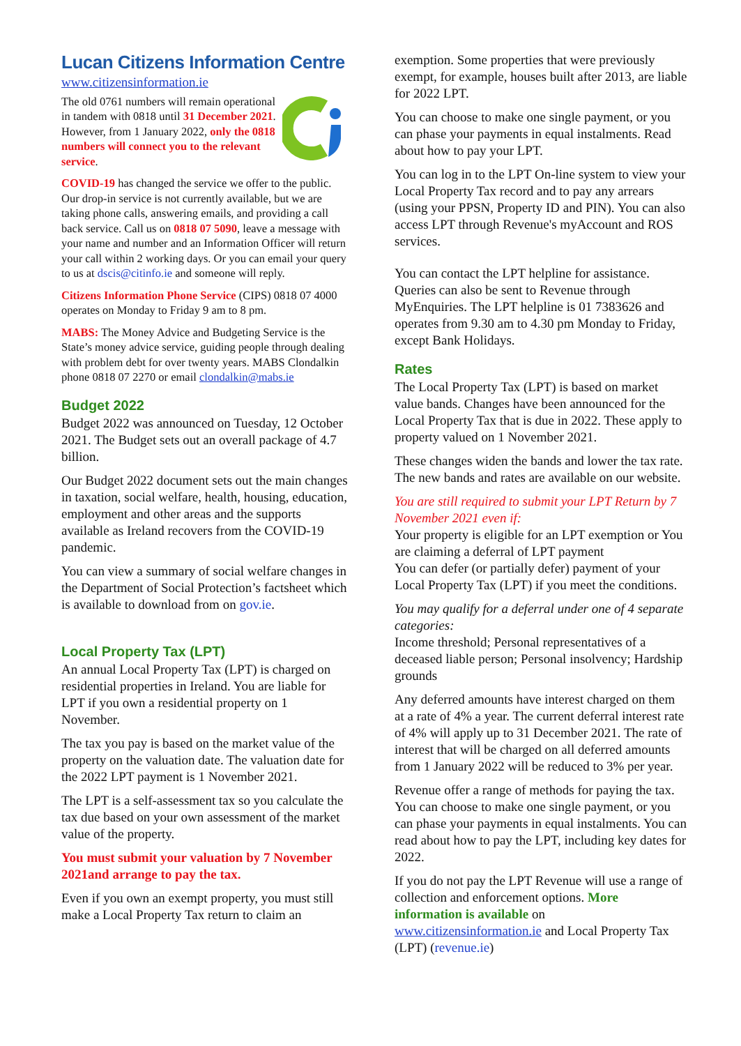Lucan Citizens Information Centre
www.citizensinformation.ie
The old 0761 numbers will remain operational in tandem with 0818 until 31 December 2021. However, from 1 January 2022, only the 0818 numbers will connect you to the relevant service.
COVID-19 has changed the service we offer to the public. Our drop-in service is not currently available, but we are taking phone calls, answering emails, and providing a call back service. Call us on 0818 07 5090, leave a message with your name and number and an Information Officer will return your call within 2 working days. Or you can email your query to us at dscis@citinfo.ie and someone will reply.
Citizens Information Phone Service (CIPS) 0818 07 4000 operates on Monday to Friday 9 am to 8 pm.
MABS: The Money Advice and Budgeting Service is the State’s money advice service, guiding people through dealing with problem debt for over twenty years. MABS Clondalkin phone 0818 07 2270 or email clondalkin@mabs.ie
Budget 2022
Budget 2022 was announced on Tuesday, 12 October 2021. The Budget sets out an overall package of 4.7 billion.
Our Budget 2022 document sets out the main changes in taxation, social welfare, health, housing, education, employment and other areas and the supports available as Ireland recovers from the COVID-19 pandemic.
You can view a summary of social welfare changes in the Department of Social Protection’s factsheet which is available to download from on gov.ie.
Local Property Tax (LPT)
An annual Local Property Tax (LPT) is charged on residential properties in Ireland. You are liable for LPT if you own a residential property on 1 November.
The tax you pay is based on the market value of the property on the valuation date. The valuation date for the 2022 LPT payment is 1 November 2021.
The LPT is a self-assessment tax so you calculate the tax due based on your own assessment of the market value of the property.
You must submit your valuation by 7 November 2021and arrange to pay the tax.
Even if you own an exempt property, you must still make a Local Property Tax return to claim an
exemption. Some properties that were previously exempt, for example, houses built after 2013, are liable for 2022 LPT.
You can choose to make one single payment, or you can phase your payments in equal instalments. Read about how to pay your LPT.
You can log in to the LPT On-line system to view your Local Property Tax record and to pay any arrears (using your PPSN, Property ID and PIN). You can also access LPT through Revenue's myAccount and ROS services.
You can contact the LPT helpline for assistance. Queries can also be sent to Revenue through MyEnquiries. The LPT helpline is 01 7383626 and operates from 9.30 am to 4.30 pm Monday to Friday, except Bank Holidays.
Rates
The Local Property Tax (LPT) is based on market value bands. Changes have been announced for the Local Property Tax that is due in 2022. These apply to property valued on 1 November 2021.
These changes widen the bands and lower the tax rate. The new bands and rates are available on our website.
You are still required to submit your LPT Return by 7 November 2021 even if:
Your property is eligible for an LPT exemption or You are claiming a deferral of LPT payment
You can defer (or partially defer) payment of your Local Property Tax (LPT) if you meet the conditions.
You may qualify for a deferral under one of 4 separate categories:
Income threshold; Personal representatives of a deceased liable person; Personal insolvency; Hardship grounds
Any deferred amounts have interest charged on them at a rate of 4% a year. The current deferral interest rate of 4% will apply up to 31 December 2021. The rate of interest that will be charged on all deferred amounts from 1 January 2022 will be reduced to 3% per year.
Revenue offer a range of methods for paying the tax. You can choose to make one single payment, or you can phase your payments in equal instalments. You can read about how to pay the LPT, including key dates for 2022.
If you do not pay the LPT Revenue will use a range of collection and enforcement options. More information is available on www.citizensinformation.ie and Local Property Tax (LPT) (revenue.ie)